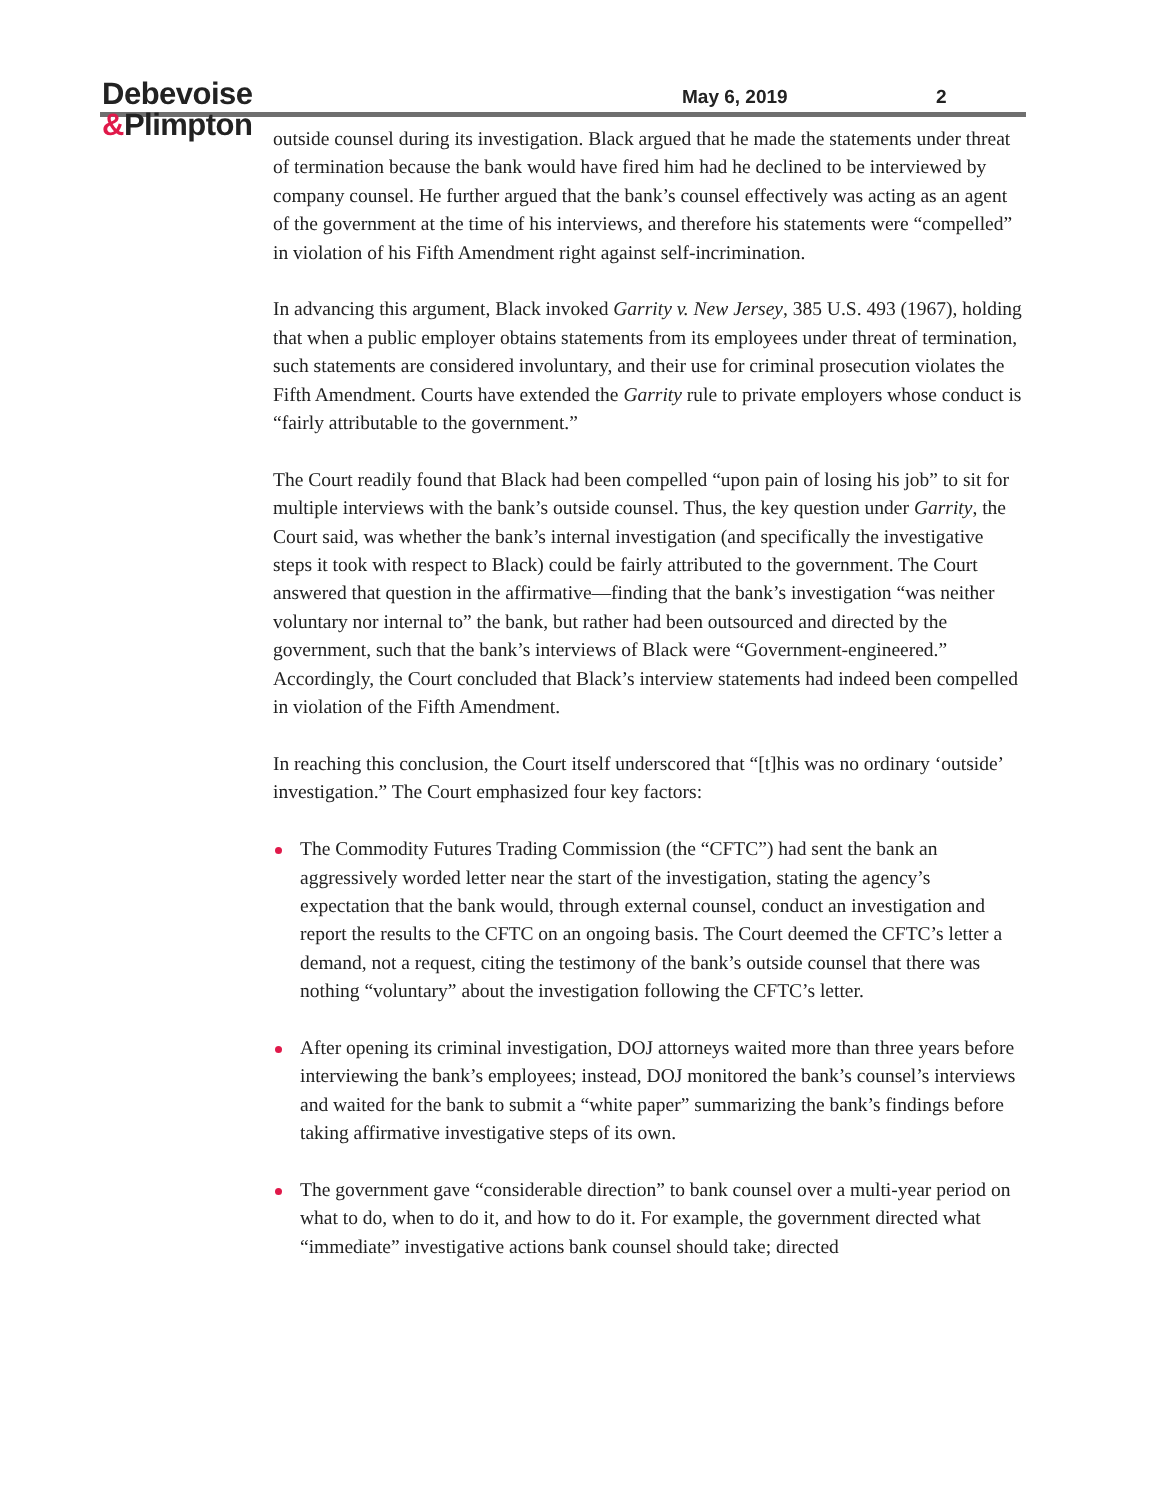Debevoise
&Plimpton
May 6, 2019 2
outside counsel during its investigation. Black argued that he made the statements under threat of termination because the bank would have fired him had he declined to be interviewed by company counsel. He further argued that the bank’s counsel effectively was acting as an agent of the government at the time of his interviews, and therefore his statements were “compelled” in violation of his Fifth Amendment right against self-incrimination.
In advancing this argument, Black invoked Garrity v. New Jersey, 385 U.S. 493 (1967), holding that when a public employer obtains statements from its employees under threat of termination, such statements are considered involuntary, and their use for criminal prosecution violates the Fifth Amendment. Courts have extended the Garrity rule to private employers whose conduct is “fairly attributable to the government.”
The Court readily found that Black had been compelled “upon pain of losing his job” to sit for multiple interviews with the bank’s outside counsel. Thus, the key question under Garrity, the Court said, was whether the bank’s internal investigation (and specifically the investigative steps it took with respect to Black) could be fairly attributed to the government. The Court answered that question in the affirmative—finding that the bank’s investigation “was neither voluntary nor internal to” the bank, but rather had been outsourced and directed by the government, such that the bank’s interviews of Black were “Government-engineered.” Accordingly, the Court concluded that Black’s interview statements had indeed been compelled in violation of the Fifth Amendment.
In reaching this conclusion, the Court itself underscored that “[t]his was no ordinary ‘outside’ investigation.” The Court emphasized four key factors:
The Commodity Futures Trading Commission (the “CFTC”) had sent the bank an aggressively worded letter near the start of the investigation, stating the agency’s expectation that the bank would, through external counsel, conduct an investigation and report the results to the CFTC on an ongoing basis. The Court deemed the CFTC’s letter a demand, not a request, citing the testimony of the bank’s outside counsel that there was nothing “voluntary” about the investigation following the CFTC’s letter.
After opening its criminal investigation, DOJ attorneys waited more than three years before interviewing the bank’s employees; instead, DOJ monitored the bank’s counsel’s interviews and waited for the bank to submit a “white paper” summarizing the bank’s findings before taking affirmative investigative steps of its own.
The government gave “considerable direction” to bank counsel over a multi-year period on what to do, when to do it, and how to do it. For example, the government directed what “immediate” investigative actions bank counsel should take; directed